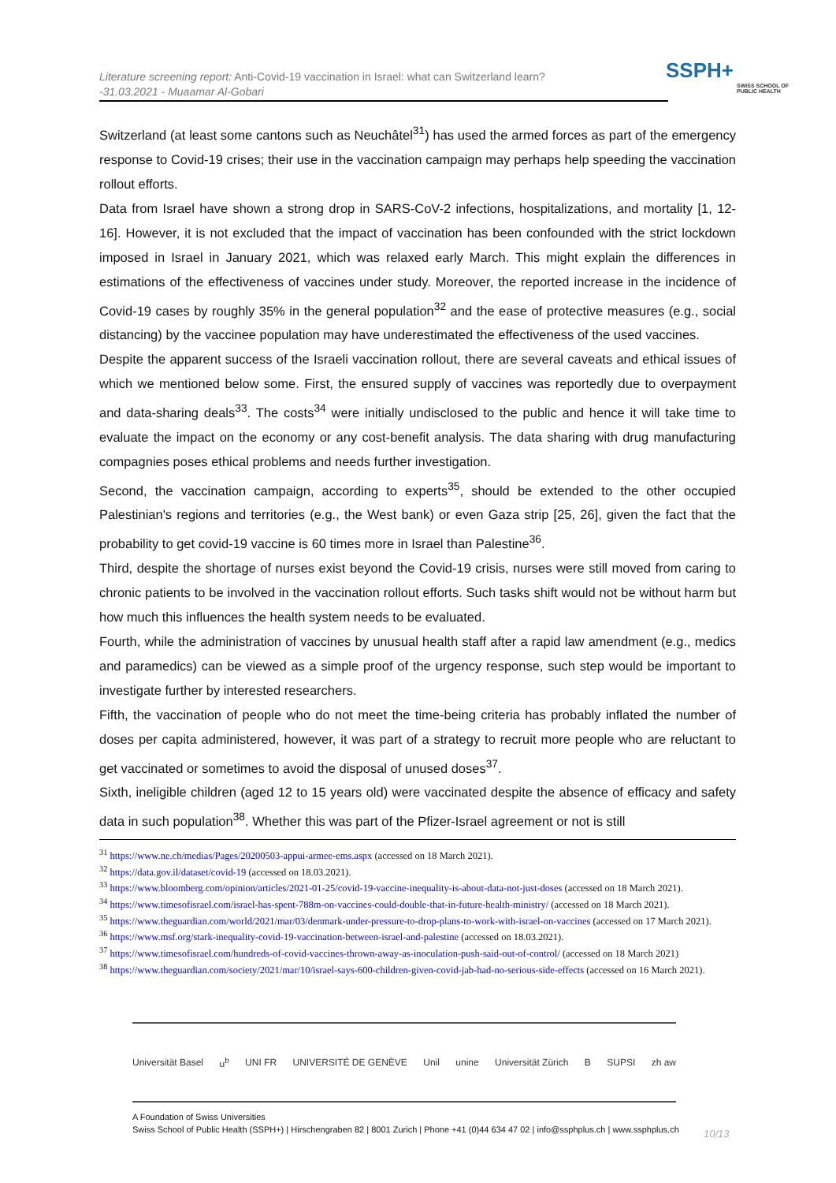Literature screening report: Anti-Covid-19 vaccination in Israel: what can Switzerland learn?
-31.03.2021 - Muaamar Al-Gobari
SSPH+
SWISS SCHOOL OF PUBLIC HEALTH
Switzerland (at least some cantons such as Neuchâtel<sup>31</sup>) has used the armed forces as part of the emergency response to Covid-19 crises; their use in the vaccination campaign may perhaps help speeding the vaccination rollout efforts.
Data from Israel have shown a strong drop in SARS-CoV-2 infections, hospitalizations, and mortality [1, 12-16]. However, it is not excluded that the impact of vaccination has been confounded with the strict lockdown imposed in Israel in January 2021, which was relaxed early March. This might explain the differences in estimations of the effectiveness of vaccines under study. Moreover, the reported increase in the incidence of Covid-19 cases by roughly 35% in the general population<sup>32</sup> and the ease of protective measures (e.g., social distancing) by the vaccinee population may have underestimated the effectiveness of the used vaccines.
Despite the apparent success of the Israeli vaccination rollout, there are several caveats and ethical issues of which we mentioned below some. First, the ensured supply of vaccines was reportedly due to overpayment and data-sharing deals<sup>33</sup>. The costs<sup>34</sup> were initially undisclosed to the public and hence it will take time to evaluate the impact on the economy or any cost-benefit analysis. The data sharing with drug manufacturing compagnies poses ethical problems and needs further investigation.
Second, the vaccination campaign, according to experts<sup>35</sup>, should be extended to the other occupied Palestinian's regions and territories (e.g., the West bank) or even Gaza strip [25, 26], given the fact that the probability to get covid-19 vaccine is 60 times more in Israel than Palestine<sup>36</sup>.
Third, despite the shortage of nurses exist beyond the Covid-19 crisis, nurses were still moved from caring to chronic patients to be involved in the vaccination rollout efforts. Such tasks shift would not be without harm but how much this influences the health system needs to be evaluated.
Fourth, while the administration of vaccines by unusual health staff after a rapid law amendment (e.g., medics and paramedics) can be viewed as a simple proof of the urgency response, such step would be important to investigate further by interested researchers.
Fifth, the vaccination of people who do not meet the time-being criteria has probably inflated the number of doses per capita administered, however, it was part of a strategy to recruit more people who are reluctant to get vaccinated or sometimes to avoid the disposal of unused doses<sup>37</sup>.
Sixth, ineligible children (aged 12 to 15 years old) were vaccinated despite the absence of efficacy and safety data in such population<sup>38</sup>. Whether this was part of the Pfizer-Israel agreement or not is still
<sup>31</sup> https://www.ne.ch/medias/Pages/20200503-appui-armee-ems.aspx (accessed on 18 March 2021).
<sup>32</sup> https://data.gov.il/dataset/covid-19 (accessed on 18.03.2021).
<sup>33</sup> https://www.bloomberg.com/opinion/articles/2021-01-25/covid-19-vaccine-inequality-is-about-data-not-just-doses (accessed on 18 March 2021).
<sup>34</sup> https://www.timesofisrael.com/israel-has-spent-788m-on-vaccines-could-double-that-in-future-health-ministry/ (accessed on 18 March 2021).
<sup>35</sup> https://www.theguardian.com/world/2021/mar/03/denmark-under-pressure-to-drop-plans-to-work-with-israel-on-vaccines (accessed on 17 March 2021).
<sup>36</sup> https://www.msf.org/stark-inequality-covid-19-vaccination-between-israel-and-palestine (accessed on 18.03.2021).
<sup>37</sup> https://www.timesofisrael.com/hundreds-of-covid-vaccines-thrown-away-as-inoculation-push-said-out-of-control/ (accessed on 18 March 2021)
<sup>38</sup> https://www.theguardian.com/society/2021/mar/10/israel-says-600-children-given-covid-jab-had-no-serious-side-effects (accessed on 16 March 2021).
Universität Basel u<sup>b</sup> UNI FR UNIVERSITÉ DE GENÈVE Unil unine Universität Zürich B SUPSI zh aw
A Foundation of Swiss Universities
Swiss School of Public Health (SSPH+) | Hirschengraben 82 | 8001 Zurich | Phone +41 (0)44 634 47 02 | info@ssphplus.ch | www.ssphplus.ch
10/13